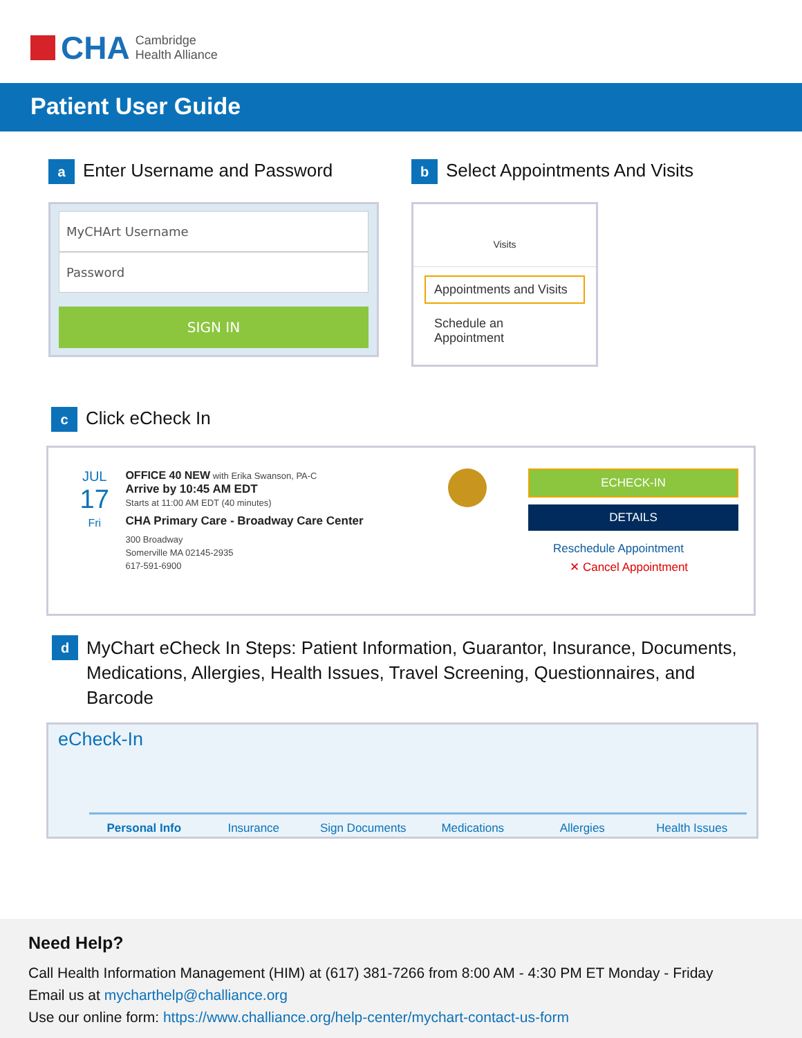CHA Cambridge
Health Alliance
Patient User Guide
a Enter Username and Password
MyCHArt Username
Password
SIGN IN
b Select Appointments And Visits
Visits
Appointments and Visits
Schedule an Appointment
c Click eCheck In
JUL
17
Fri
OFFICE 40 NEW with Erika Swanson, PA-C
Arrive by 10:45 AM EDT
Starts at 11:00 AM EDT (40 minutes)
CHA Primary Care - Broadway Care Center
300 Broadway
Somerville MA 02145-2935
617-591-6900
ECHECK-IN
DETAILS
Reschedule Appointment
✕ Cancel Appointment
d
MyChart eCheck In Steps: Patient Information, Guarantor, Insurance, Documents, Medications, Allergies, Health Issues, Travel Screening, Questionnaires, and Barcode
eCheck-In
Personal Info Insurance Sign Documents Medications Allergies Health Issues
Need Help?
Call Health Information Management (HIM) at (617) 381-7266 from 8:00 AM - 4:30 PM ET Monday - Friday
Email us at mycharthelp@challiance.org
Use our online form: https://www.challiance.org/help-center/mychart-contact-us-form